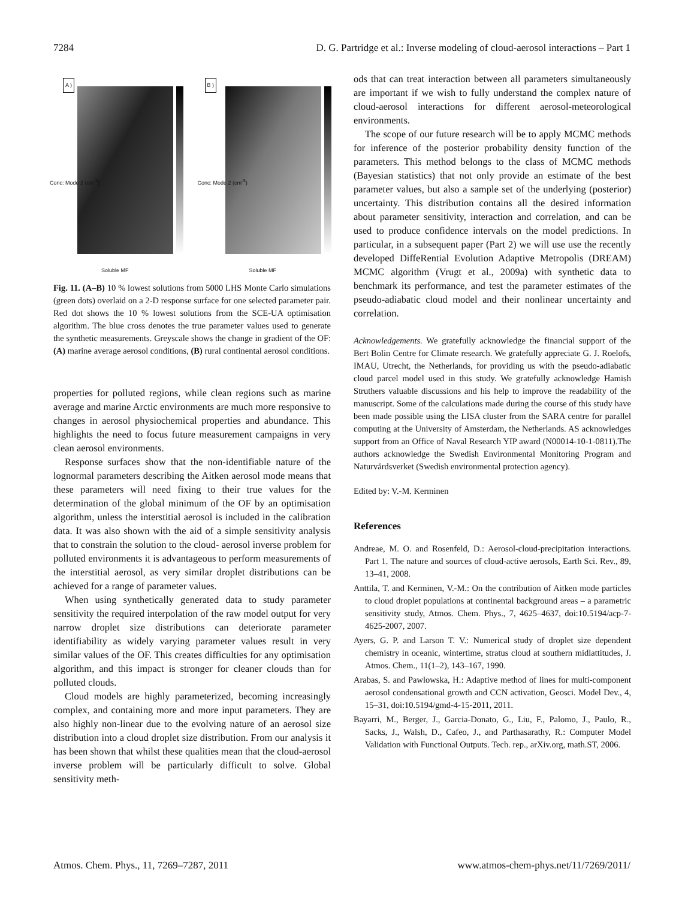7284 D. G. Partridge et al.: Inverse modeling of cloud-aerosol interactions – Part 1
A )
Conc: Mode 2 (cm<sup>-3</sup>)
Soluble MF
B )
Conc: Mode 2 (cm<sup>-3</sup>)
Soluble MF
Fig. 11. (A–B) 10 % lowest solutions from 5000 LHS Monte Carlo simulations (green dots) overlaid on a 2-D response surface for one selected parameter pair. Red dot shows the 10 % lowest solutions from the SCE-UA optimisation algorithm. The blue cross denotes the true parameter values used to generate the synthetic measurements. Greyscale shows the change in gradient of the OF: (A) marine average aerosol conditions, (B) rural continental aerosol conditions.
properties for polluted regions, while clean regions such as marine average and marine Arctic environments are much more responsive to changes in aerosol physiochemical properties and abundance. This highlights the need to focus future measurement campaigns in very clean aerosol environments.
Response surfaces show that the non-identifiable nature of the lognormal parameters describing the Aitken aerosol mode means that these parameters will need fixing to their true values for the determination of the global minimum of the OF by an optimisation algorithm, unless the interstitial aerosol is included in the calibration data. It was also shown with the aid of a simple sensitivity analysis that to constrain the solution to the cloud- aerosol inverse problem for polluted environments it is advantageous to perform measurements of the interstitial aerosol, as very similar droplet distributions can be achieved for a range of parameter values.
When using synthetically generated data to study parameter sensitivity the required interpolation of the raw model output for very narrow droplet size distributions can deteriorate parameter identifiability as widely varying parameter values result in very similar values of the OF. This creates difficulties for any optimisation algorithm, and this impact is stronger for cleaner clouds than for polluted clouds.
Cloud models are highly parameterized, becoming increasingly complex, and containing more and more input parameters. They are also highly non-linear due to the evolving nature of an aerosol size distribution into a cloud droplet size distribution. From our analysis it has been shown that whilst these qualities mean that the cloud-aerosol inverse problem will be particularly difficult to solve. Global sensitivity meth-
ods that can treat interaction between all parameters simultaneously are important if we wish to fully understand the complex nature of cloud-aerosol interactions for different aerosol-meteorological environments.
The scope of our future research will be to apply MCMC methods for inference of the posterior probability density function of the parameters. This method belongs to the class of MCMC methods (Bayesian statistics) that not only provide an estimate of the best parameter values, but also a sample set of the underlying (posterior) uncertainty. This distribution contains all the desired information about parameter sensitivity, interaction and correlation, and can be used to produce confidence intervals on the model predictions. In particular, in a subsequent paper (Part 2) we will use use the recently developed DiffeRential Evolution Adaptive Metropolis (DREAM) MCMC algorithm (Vrugt et al., 2009a) with synthetic data to benchmark its performance, and test the parameter estimates of the pseudo-adiabatic cloud model and their nonlinear uncertainty and correlation.
Acknowledgements. We gratefully acknowledge the financial support of the Bert Bolin Centre for Climate research. We gratefully appreciate G. J. Roelofs, IMAU, Utrecht, the Netherlands, for providing us with the pseudo-adiabatic cloud parcel model used in this study. We gratefully acknowledge Hamish Struthers valuable discussions and his help to improve the readability of the manuscript. Some of the calculations made during the course of this study have been made possible using the LISA cluster from the SARA centre for parallel computing at the University of Amsterdam, the Netherlands. AS acknowledges support from an Office of Naval Research YIP award (N00014-10-1-0811).The authors acknowledge the Swedish Environmental Monitoring Program and Naturvårdsverket (Swedish environmental protection agency).
Edited by: V.-M. Kerminen
References
Andreae, M. O. and Rosenfeld, D.: Aerosol-cloud-precipitation interactions. Part 1. The nature and sources of cloud-active aerosols, Earth Sci. Rev., 89, 13–41, 2008.
Anttila, T. and Kerminen, V.-M.: On the contribution of Aitken mode particles to cloud droplet populations at continental background areas – a parametric sensitivity study, Atmos. Chem. Phys., 7, 4625–4637, doi:10.5194/acp-7-4625-2007, 2007.
Ayers, G. P. and Larson T. V.: Numerical study of droplet size dependent chemistry in oceanic, wintertime, stratus cloud at southern midlattitudes, J. Atmos. Chem., 11(1–2), 143–167, 1990.
Arabas, S. and Pawlowska, H.: Adaptive method of lines for multi-component aerosol condensational growth and CCN activation, Geosci. Model Dev., 4, 15–31, doi:10.5194/gmd-4-15-2011, 2011.
Bayarri, M., Berger, J., Garcia-Donato, G., Liu, F., Palomo, J., Paulo, R., Sacks, J., Walsh, D., Cafeo, J., and Parthasarathy, R.: Computer Model Validation with Functional Outputs. Tech. rep., arXiv.org, math.ST, 2006.
Atmos. Chem. Phys., 11, 7269–7287, 2011 www.atmos-chem-phys.net/11/7269/2011/